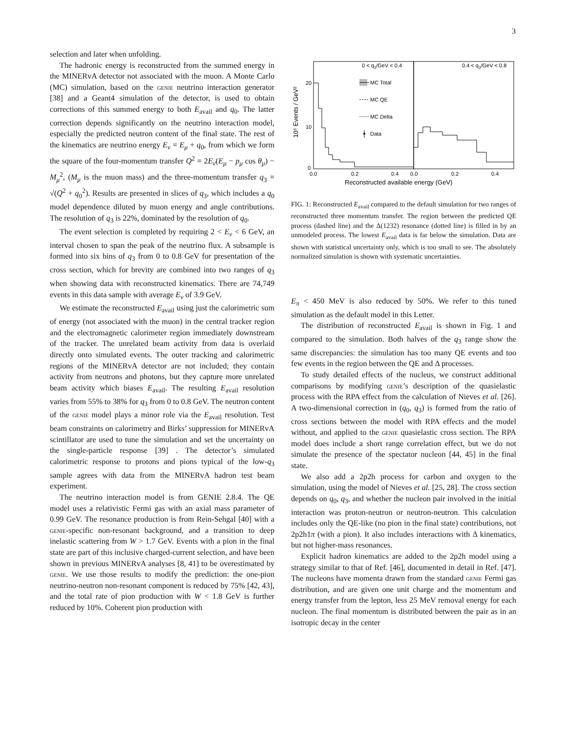3
selection and later when unfolding.
The hadronic energy is reconstructed from the summed energy in the MINERvA detector not associated with the muon. A Monte Carlo (MC) simulation, based on the genie neutrino interaction generator [38] and a Geant4 simulation of the detector, is used to obtain corrections of this summed energy to both E<sub>avail</sub> and q<sub>0</sub>. The latter correction depends significantly on the neutrino interaction model, especially the predicted neutron content of the final state. The rest of the kinematics are neutrino energy E<sub>ν</sub> = E<sub>μ</sub> + q<sub>0</sub>, from which we form the square of the four-momentum transfer Q<sup>2</sup> = 2E<sub>ν</sub>(E<sub>μ</sub> − p<sub>μ</sub> cos θ<sub>μ</sub>) − M<sub>μ</sub><sup>2</sup>, (M<sub>μ</sub> is the muon mass) and the three-momentum transfer q<sub>3</sub> = √(Q<sup>2</sup> + q<sub>0</sub><sup>2</sup>). Results are presented in slices of q<sub>3</sub>, which includes a q<sub>0</sub> model dependence diluted by muon energy and angle contributions. The resolution of q<sub>3</sub> is 22%, dominated by the resolution of q<sub>0</sub>.
The event selection is completed by requiring 2 < E<sub>ν</sub> < 6 GeV, an interval chosen to span the peak of the neutrino flux. A subsample is formed into six bins of q<sub>3</sub> from 0 to 0.8 GeV for presentation of the cross section, which for brevity are combined into two ranges of q<sub>3</sub> when showing data with reconstructed kinematics. There are 74,749 events in this data sample with average E<sub>ν</sub> of 3.9 GeV.
We estimate the reconstructed E<sub>avail</sub> using just the calorimetric sum of energy (not associated with the muon) in the central tracker region and the electromagnetic calorimeter region immediately downstream of the tracker. The unrelated beam activity from data is overlaid directly onto simulated events. The outer tracking and calorimetric regions of the MINERvA detector are not included; they contain activity from neutrons and photons, but they capture more unrelated beam activity which biases E<sub>avail</sub>. The resulting E<sub>avail</sub> resolution varies from 55% to 38% for q<sub>3</sub> from 0 to 0.8 GeV. The neutron content of the genie model plays a minor role via the E<sub>avail</sub> resolution. Test beam constraints on calorimetry and Birks’ suppression for MINERvA scintillator are used to tune the simulation and set the uncertainty on the single-particle response [39] . The detector’s simulated calorimetric response to protons and pions typical of the low-q<sub>3</sub> sample agrees with data from the MINERvA hadron test beam experiment.
The neutrino interaction model is from GENIE 2.8.4. The QE model uses a relativistic Fermi gas with an axial mass parameter of 0.99 GeV. The resonance production is from Rein-Sehgal [40] with a genie-specific non-resonant background, and a transition to deep inelastic scattering from W > 1.7 GeV. Events with a pion in the final state are part of this inclusive charged-current selection, and have been shown in previous MINERvA analyses [8, 41] to be overestimated by genie. We use those results to modify the prediction: the one-pion neutrino-neutron non-resonant component is reduced by 75% [42, 43], and the total rate of pion production with W < 1.8 GeV is further reduced by 10%. Coherent pion production with
0 < q3/GeV < 0.4
0.4 < q3/GeV < 0.8
20
10
0
0.0
0.2
0.4
0.0
0.2
0.4
10⁵ Events / GeV²
Reconstructed available energy (GeV)
MC Total
MC QE
MC Delta
Data
FIG. 1: Reconstructed E<sub>avail</sub> compared to the default simulation for two ranges of reconstructed three momentum transfer. The region between the predicted QE process (dashed line) and the Δ(1232) resonance (dotted line) is filled in by an unmodeled process. The lowest E<sub>avail</sub> data is far below the simulation. Data are shown with statistical uncertainty only, which is too small to see. The absolutely normalized simulation is shown with systematic uncertainties.
E<sub>π</sub> < 450 MeV is also reduced by 50%. We refer to this tuned simulation as the default model in this Letter.
The distribution of reconstructed E<sub>avail</sub> is shown in Fig. 1 and compared to the simulation. Both halves of the q<sub>3</sub> range show the same discrepancies: the simulation has too many QE events and too few events in the region between the QE and Δ processes.
To study detailed effects of the nucleus, we construct additional comparisons by modifying genie’s description of the quasielastic process with the RPA effect from the calculation of Nieves et al. [26]. A two-dimensional correction in (q<sub>0</sub>, q<sub>3</sub>) is formed from the ratio of cross sections between the model with RPA effects and the model without, and applied to the genie quasielastic cross section. The RPA model does include a short range correlation effect, but we do not simulate the presence of the spectator nucleon [44, 45] in the final state.
We also add a 2p2h process for carbon and oxygen to the simulation, using the model of Nieves et al. [25, 28]. The cross section depends on q<sub>0</sub>, q<sub>3</sub>, and whether the nucleon pair involved in the initial interaction was proton-neutron or neutron-neutron. This calculation includes only the QE-like (no pion in the final state) contributions, not 2p2h1π (with a pion). It also includes interactions with Δ kinematics, but not higher-mass resonances.
Explicit hadron kinematics are added to the 2p2h model using a strategy similar to that of Ref. [46], documented in detail in Ref. [47]. The nucleons have momenta drawn from the standard genie Fermi gas distribution, and are given one unit charge and the momentum and energy transfer from the lepton, less 25 MeV removal energy for each nucleon. The final momentum is distributed between the pair as in an isotropic decay in the center